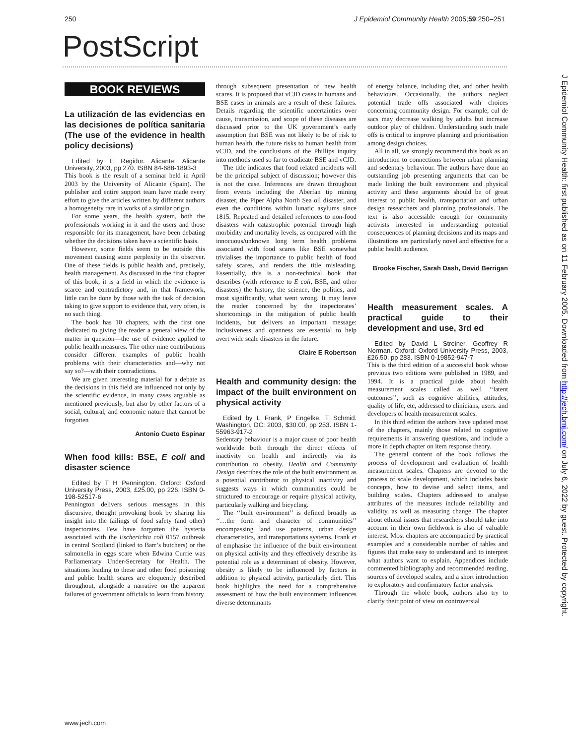250 J Epidemiol Community Health 2005;59:250–251
PostScript
BOOK REVIEWS
La utilización de las evidencias en las decisiones de política sanitaria (The use of the evidence in health policy decisions)
Edited by E Regidor. Alicante: Alicante University, 2003, pp 270. ISBN 84-688-1893-3
This book is the result of a seminar held in April 2003 by the University of Alicante (Spain). The publisher and entire support team have made every effort to give the articles written by different authors a homogeneity rare in works of a similar origin.
For some years, the health system, both the professionals working in it and the users and those responsible for its management, have been debating whether the decisions taken have a scientific basis.
However, some fields seem to be outside this movement causing some perplexity in the observer. One of these fields is public health and, precisely, health management. As discussed in the first chapter of this book, it is a field in which the evidence is scarce and contradictory and, in that framework, little can be done by those with the task of decision taking to give support to evidence that, very often, is no such thing.
The book has 10 chapters, with the first one dedicated to giving the reader a general view of the matter in question—the use of evidence applied to public health measures. The other nine contributions consider different examples of public health problems with their characteristics and—why not say so?—with their contradictions.
We are given interesting material for a debate as the decisions in this field are influenced not only by the scientific evidence, in many cases arguable as mentioned previously, but also by other factors of a social, cultural, and economic nature that cannot be forgotten
Antonio Cueto Espinar
When food kills: BSE, E coli and disaster science
Edited by T H Pennington. Oxford: Oxford University Press, 2003, £25.00, pp 226. ISBN 0-198-52517-6
Pennington delivers serious messages in this discursive, thought provoking book by sharing his insight into the failings of food safety (and other) inspectorates. Few have forgotten the hysteria associated with the Escherichia coli 0157 outbreak in central Scotland (linked to Barr’s butchers) or the salmonella in eggs scare when Edwina Currie was Parliamentary Under-Secretary for Health. The situations leading to these and other food poisoning and public health scares are eloquently described throughout, alongside a narrative on the apparent failures of government officials to learn from history
through subsequent presentation of new health scares. It is proposed that vCJD cases in humans and BSE cases in animals are a result of these failures. Details regarding the scientific uncertainties over cause, transmission, and scope of these diseases are discussed prior to the UK government’s early assumption that BSE was not likely to be of risk to human health, the future risks to human health from vCJD, and the conclusions of the Phillips inquiry into methods used so far to eradicate BSE and vCJD.
The title indicates that food related incidents will be the principal subject of discussion; however this is not the case. Inferences are drawn throughout from events including the Aberfan tip mining disaster, the Piper Alpha North Sea oil disaster, and even the conditions within lunatic asylums since 1815. Repeated and detailed references to non-food disasters with catastrophic potential through high morbidity and mortality levels, as compared with the innocuous/unknown long term health problems associated with food scares like BSE somewhat trivialises the importance to public health of food safety scares, and renders the title misleading. Essentially, this is a non-technical book that describes (with reference to E coli, BSE, and other disasters) the history, the science, the politics, and most significantly, what went wrong. It may leave the reader concerned by the inspectorates’ shortcomings in the mitigation of public health incidents, but delivers an important message: inclusiveness and openness are essential to help avert wide scale disasters in the future.
Claire E Robertson
Health and community design: the impact of the built environment on physical activity
Edited by L Frank, P Engelke, T Schmid. Washington, DC: 2003, $30.00, pp 253. ISBN 1-55963-917-2
Sedentary behaviour is a major cause of poor health worldwide both through the direct effects of inactivity on health and indirectly via its contribution to obesity. Health and Community Design describes the role of the built environment as a potential contributor to physical inactivity and suggests ways in which communities could be structured to encourage or require physical activity, particularly walking and bicycling.
The ‘‘built environment’’ is defined broadly as ‘‘…the form and character of communities’’ encompassing land use patterns, urban design characteristics, and transportations systems. Frank et al emphasise the influence of the built environment on physical activity and they effectively describe its potential role as a determinant of obesity. However, obesity is likely to be influenced by factors in addition to physical activity, particularly diet. This book highlights the need for a comprehensive assessment of how the built environment influences diverse determinants
of energy balance, including diet, and other health behaviours. Occasionally, the authors neglect potential trade offs associated with choices concerning community design. For example, cul de sacs may decrease walking by adults but increase outdoor play of children. Understanding such trade offs is critical to improve planning and prioritisation among design choices.
All in all, we strongly recommend this book as an introduction to connections between urban planning and sedentary behaviour. The authors have done an outstanding job presenting arguments that can be made linking the built environment and physical activity and these arguments should be of great interest to public health, transportation and urban design researchers and planning professionals. The text is also accessible enough for community activists interested in understanding potential consequences of planning decisions and its maps and illustrations are particularly novel and effective for a public health audience.
Brooke Fischer, Sarah Dash, David Berrigan
Health measurement scales. A practical guide to their development and use, 3rd ed
Edited by David L Streiner, Geoffrey R Norman. Oxford: Oxford University Press, 2003, £26.50, pp 283. ISBN 0-19852-947-7
This is the third edition of a successful book whose previous two editions were published in 1989, and 1994. It is a practical guide about health measurement scales called as well ‘‘latent outcomes’’, such as cognitive abilities, attitudes, quality of life, etc, addressed to clinicians, users. and developers of health measurement scales.
In this third edition the authors have updated most of the chapters, mainly those related to cognitive requirements in answering questions, and include a more in depth chapter on item response theory.
The general content of the book follows the process of development and evaluation of health measurement scales. Chapters are devoted to the process of scale development, which includes basic concepts, how to devise and select items, and building scales. Chapters addressed to analyse attributes of the measures include reliability and validity, as well as measuring change. The chapter about ethical issues that researchers should take into account in their own fieldwork is also of valuable interest. Most chapters are accompanied by practical examples and a considerable number of tables and figures that make easy to understand and to interpret what authors want to explain. Appendices include commented bibliography and recommended reading, sources of developed scales, and a short introduction to exploratory and confirmatory factor analysis.
Through the whole book, authors also try to clarify their point of view on controversial
J Epidemiol Community Health: first published as on 11 February 2005. Downloaded from http://jech.bmj.com/ on July 6, 2022 by guest. Protected by copyright.
www.jech.com